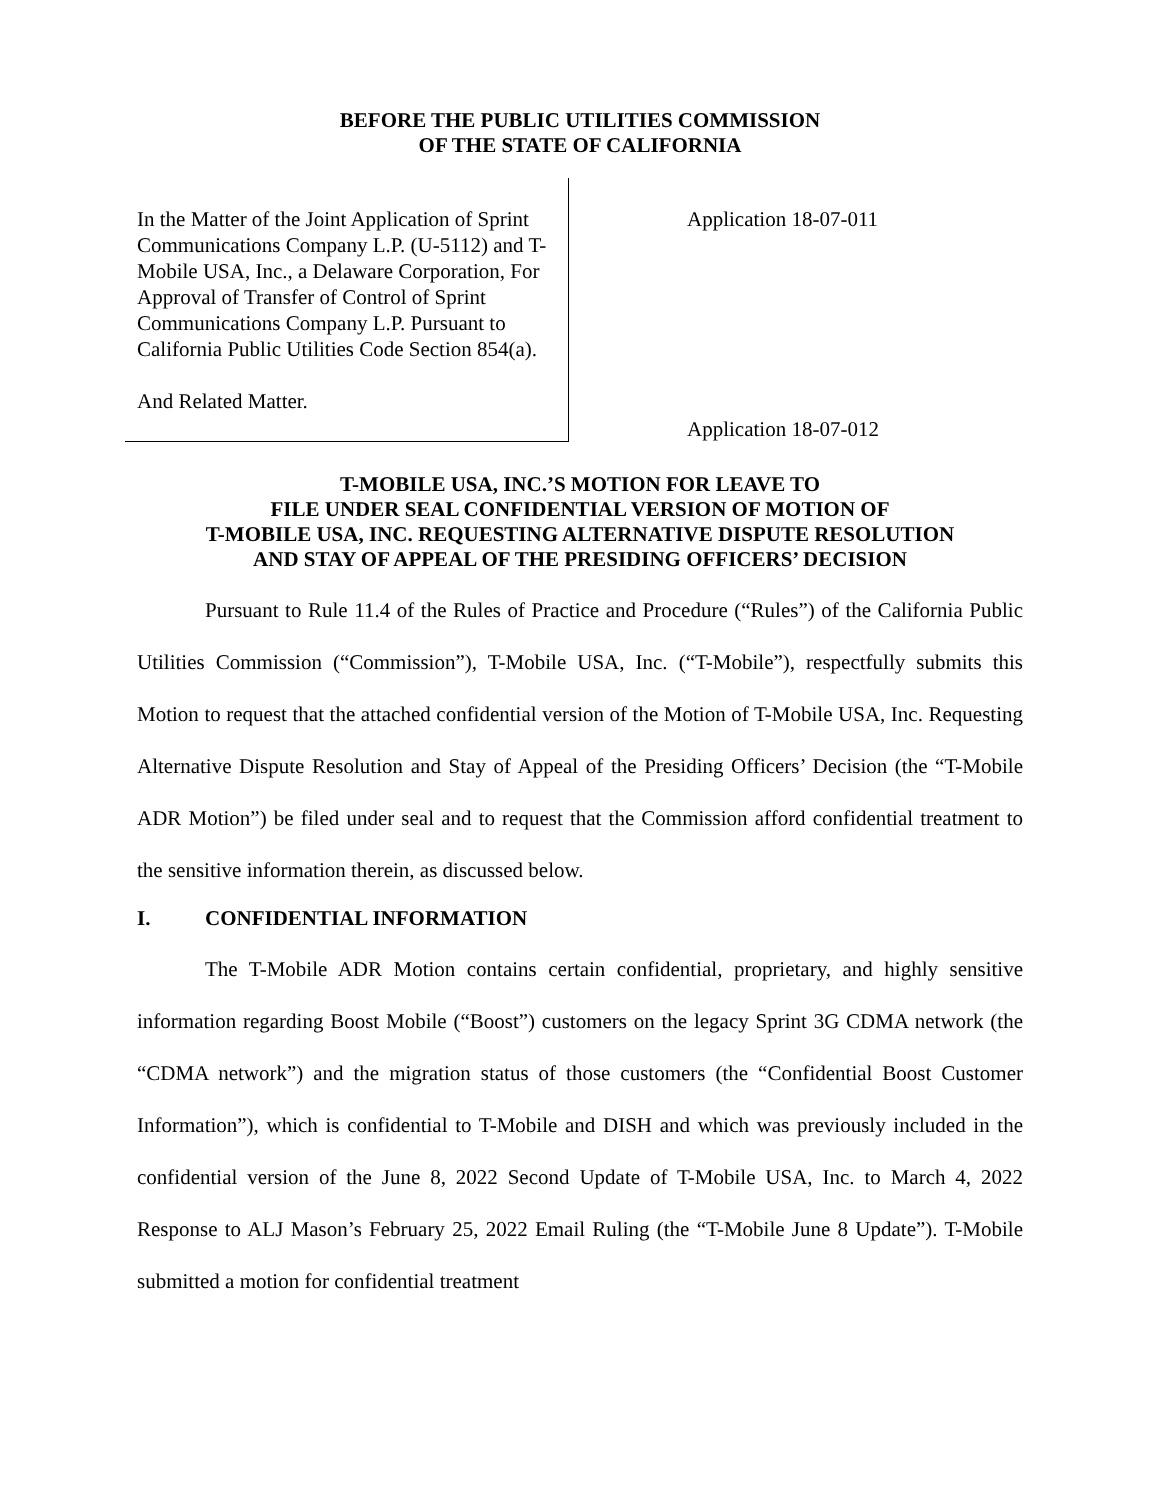BEFORE THE PUBLIC UTILITIES COMMISSION
OF THE STATE OF CALIFORNIA
In the Matter of the Joint Application of Sprint Communications Company L.P. (U-5112) and T-Mobile USA, Inc., a Delaware Corporation, For Approval of Transfer of Control of Sprint Communications Company L.P. Pursuant to California Public Utilities Code Section 854(a).
And Related Matter.
Application 18-07-011
Application 18-07-012
T-MOBILE USA, INC.’S MOTION FOR LEAVE TO
FILE UNDER SEAL CONFIDENTIAL VERSION OF MOTION OF
T-MOBILE USA, INC. REQUESTING ALTERNATIVE DISPUTE RESOLUTION
AND STAY OF APPEAL OF THE PRESIDING OFFICERS’ DECISION
Pursuant to Rule 11.4 of the Rules of Practice and Procedure (“Rules”) of the California Public Utilities Commission (“Commission”), T-Mobile USA, Inc. (“T-Mobile”), respectfully submits this Motion to request that the attached confidential version of the Motion of T-Mobile USA, Inc. Requesting Alternative Dispute Resolution and Stay of Appeal of the Presiding Officers’ Decision (the “T-Mobile ADR Motion”) be filed under seal and to request that the Commission afford confidential treatment to the sensitive information therein, as discussed below.
I. CONFIDENTIAL INFORMATION
The T-Mobile ADR Motion contains certain confidential, proprietary, and highly sensitive information regarding Boost Mobile (“Boost”) customers on the legacy Sprint 3G CDMA network (the “CDMA network”) and the migration status of those customers (the “Confidential Boost Customer Information”), which is confidential to T-Mobile and DISH and which was previously included in the confidential version of the June 8, 2022 Second Update of T-Mobile USA, Inc. to March 4, 2022 Response to ALJ Mason’s February 25, 2022 Email Ruling (the “T-Mobile June 8 Update”). T-Mobile submitted a motion for confidential treatment